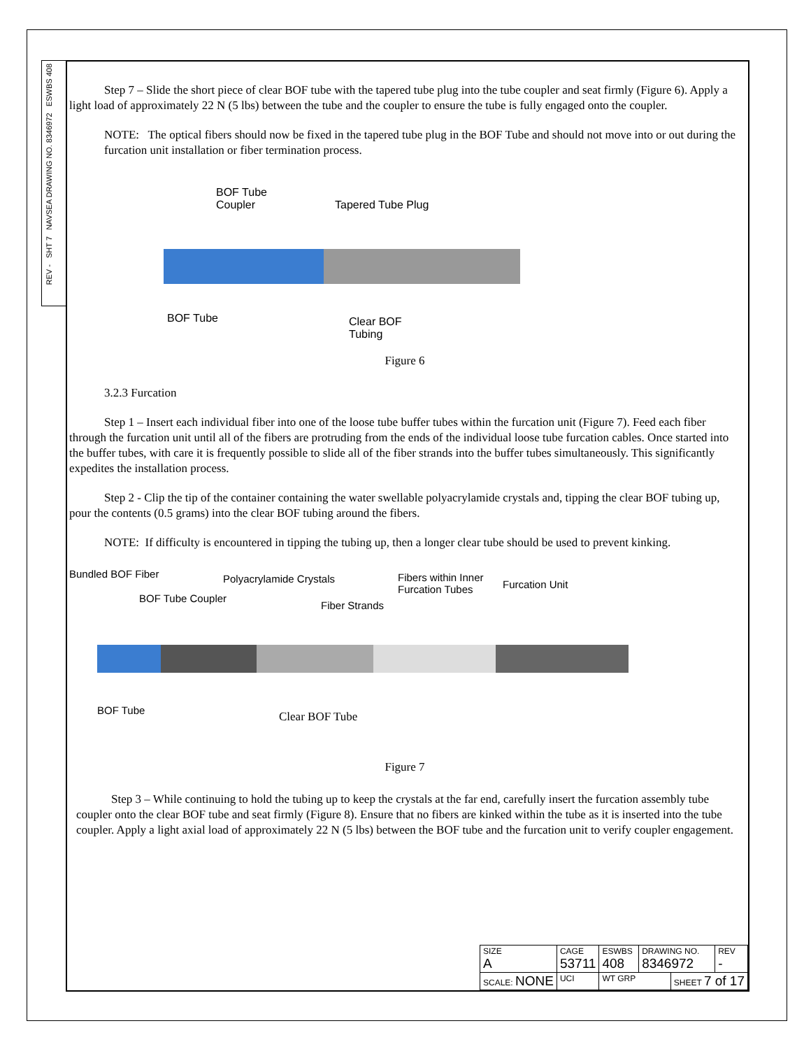REV - SHT 7 NAVSEA DRAWING NO. 8346972 ESWBS 408
| SIZE A | CAGE 53711 | | ESWBS 408 | DRAWING NO. 8346972 | | REV - |
| SCALE: NONE | | UCI | WT GRP | | SHEET 7 of 17 | |
Step 7 – Slide the short piece of clear BOF tube with the tapered tube plug into the tube coupler and seat firmly (Figure 6). Apply a light load of approximately 22 N (5 lbs) between the tube and the coupler to ensure the tube is fully engaged onto the coupler.
NOTE: The optical fibers should now be fixed in the tapered tube plug in the BOF Tube and should not move into or out during the furcation unit installation or fiber termination process.
BOF Tube
Coupler
Tapered Tube Plug
BOF Tube
Clear BOF
Tubing
Figure 6
3.2.3 Furcation
Step 1 – Insert each individual fiber into one of the loose tube buffer tubes within the furcation unit (Figure 7). Feed each fiber through the furcation unit until all of the fibers are protruding from the ends of the individual loose tube furcation cables. Once started into the buffer tubes, with care it is frequently possible to slide all of the fiber strands into the buffer tubes simultaneously. This significantly expedites the installation process.
Step 2 - Clip the tip of the container containing the water swellable polyacrylamide crystals and, tipping the clear BOF tubing up, pour the contents (0.5 grams) into the clear BOF tubing around the fibers.
NOTE: If difficulty is encountered in tipping the tubing up, then a longer clear tube should be used to prevent kinking.
Bundled BOF Fiber
BOF Tube Coupler
Polyacrylamide Crystals
Fiber Strands
Fibers within Inner
Furcation Tubes
Furcation Unit
BOF Tube Clear BOF Tube
Figure 7
Step 3 – While continuing to hold the tubing up to keep the crystals at the far end, carefully insert the furcation assembly tube coupler onto the clear BOF tube and seat firmly (Figure 8). Ensure that no fibers are kinked within the tube as it is inserted into the tube coupler. Apply a light axial load of approximately 22 N (5 lbs) between the BOF tube and the furcation unit to verify coupler engagement.